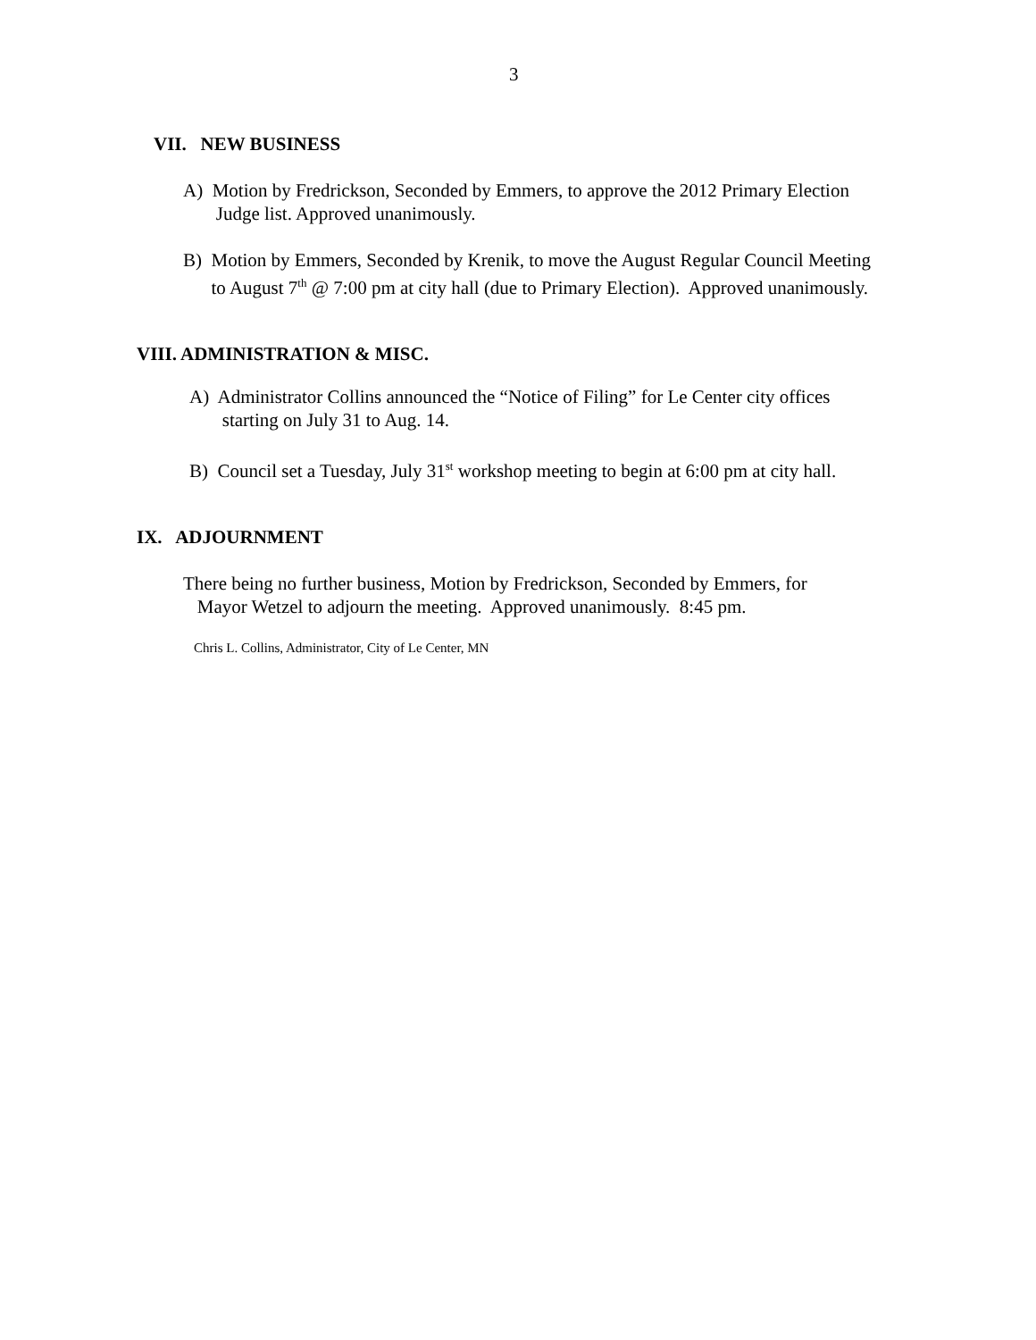3
VII. NEW BUSINESS
A) Motion by Fredrickson, Seconded by Emmers, to approve the 2012 Primary Election
Judge list. Approved unanimously.
B) Motion by Emmers, Seconded by Krenik, to move the August Regular Council Meeting
to August 7<sup>th</sup> @ 7:00 pm at city hall (due to Primary Election). Approved unanimously.
VIII. ADMINISTRATION & MISC.
A) Administrator Collins announced the “Notice of Filing” for Le Center city offices
starting on July 31 to Aug. 14.
B) Council set a Tuesday, July 31<sup>st</sup> workshop meeting to begin at 6:00 pm at city hall.
IX. ADJOURNMENT
There being no further business, Motion by Fredrickson, Seconded by Emmers, for
Mayor Wetzel to adjourn the meeting. Approved unanimously. 8:45 pm.
Chris L. Collins, Administrator, City of Le Center, MN